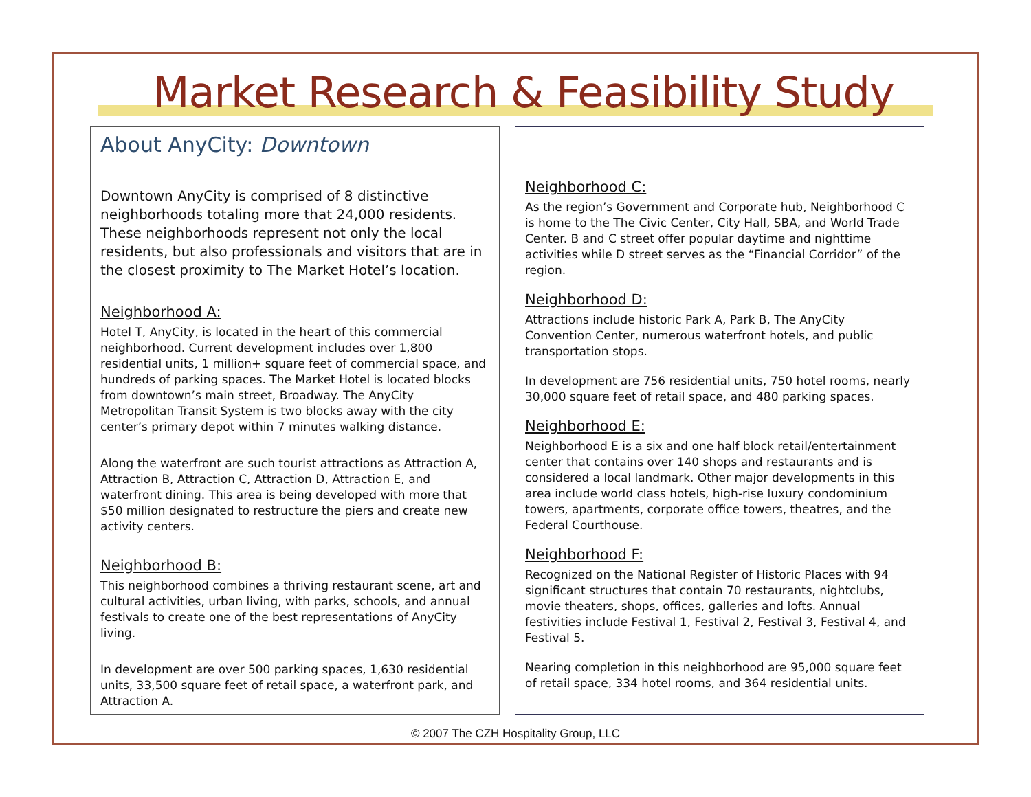Market Research & Feasibility Study
About AnyCity: Downtown
Downtown AnyCity is comprised of 8 distinctive neighborhoods totaling more that 24,000 residents. These neighborhoods represent not only the local residents, but also professionals and visitors that are in the closest proximity to The Market Hotel’s location.
Neighborhood A:
Hotel T, AnyCity, is located in the heart of this commercial neighborhood. Current development includes over 1,800 residential units, 1 million+ square feet of commercial space, and hundreds of parking spaces. The Market Hotel is located blocks from downtown’s main street, Broadway. The AnyCity Metropolitan Transit System is two blocks away with the city center’s primary depot within 7 minutes walking distance.
Along the waterfront are such tourist attractions as Attraction A, Attraction B, Attraction C, Attraction D, Attraction E, and waterfront dining. This area is being developed with more that $50 million designated to restructure the piers and create new activity centers.
Neighborhood B:
This neighborhood combines a thriving restaurant scene, art and cultural activities, urban living, with parks, schools, and annual festivals to create one of the best representations of AnyCity living.
In development are over 500 parking spaces, 1,630 residential units, 33,500 square feet of retail space, a waterfront park, and Attraction A.
Neighborhood C:
As the region’s Government and Corporate hub, Neighborhood C is home to the The Civic Center, City Hall, SBA, and World Trade Center. B and C street offer popular daytime and nighttime activities while D street serves as the “Financial Corridor” of the region.
Neighborhood D:
Attractions include historic Park A, Park B, The AnyCity Convention Center, numerous waterfront hotels, and public transportation stops.
In development are 756 residential units, 750 hotel rooms, nearly 30,000 square feet of retail space, and 480 parking spaces.
Neighborhood E:
Neighborhood E is a six and one half block retail/entertainment center that contains over 140 shops and restaurants and is considered a local landmark. Other major developments in this area include world class hotels, high-rise luxury condominium towers, apartments, corporate office towers, theatres, and the Federal Courthouse.
Neighborhood F:
Recognized on the National Register of Historic Places with 94 significant structures that contain 70 restaurants, nightclubs, movie theaters, shops, offices, galleries and lofts. Annual festivities include Festival 1, Festival 2, Festival 3, Festival 4, and Festival 5.
Nearing completion in this neighborhood are 95,000 square feet of retail space, 334 hotel rooms, and 364 residential units.
© 2007 The CZH Hospitality Group, LLC